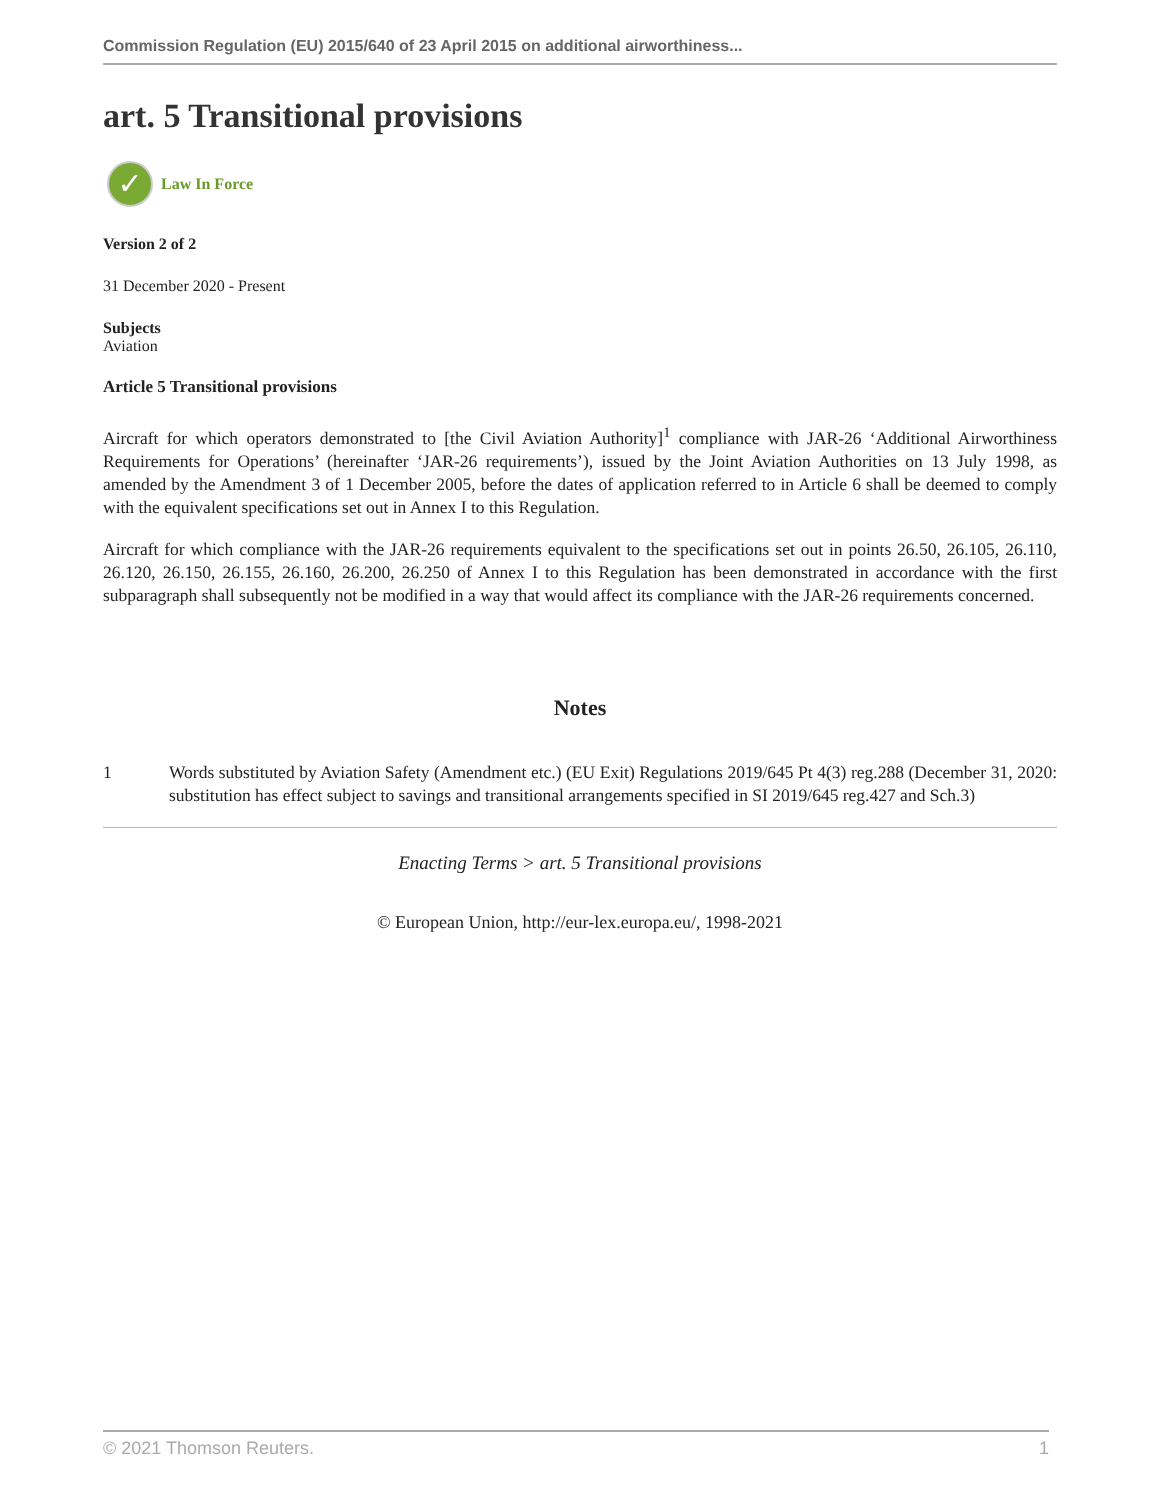Commission Regulation (EU) 2015/640 of 23 April 2015 on additional airworthiness...
art. 5 Transitional provisions
✓
Law In Force
Version 2 of 2
31 December 2020 - Present
Subjects
Aviation
Article 5 Transitional provisions
Aircraft for which operators demonstrated to [the Civil Aviation Authority]<sup>1</sup> compliance with JAR-26 ‘Additional Airworthiness Requirements for Operations’ (hereinafter ‘JAR-26 requirements’), issued by the Joint Aviation Authorities on 13 July 1998, as amended by the Amendment 3 of 1 December 2005, before the dates of application referred to in Article 6 shall be deemed to comply with the equivalent specifications set out in Annex I to this Regulation.
Aircraft for which compliance with the JAR-26 requirements equivalent to the specifications set out in points 26.50, 26.105, 26.110, 26.120, 26.150, 26.155, 26.160, 26.200, 26.250 of Annex I to this Regulation has been demonstrated in accordance with the first subparagraph shall subsequently not be modified in a way that would affect its compliance with the JAR-26 requirements concerned.
Notes
1 Words substituted by Aviation Safety (Amendment etc.) (EU Exit) Regulations 2019/645 Pt 4(3) reg.288 (December 31, 2020: substitution has effect subject to savings and transitional arrangements specified in SI 2019/645 reg.427 and Sch.3)
Enacting Terms > art. 5 Transitional provisions
© European Union, http://eur-lex.europa.eu/, 1998-2021
© 2021 Thomson Reuters. 1